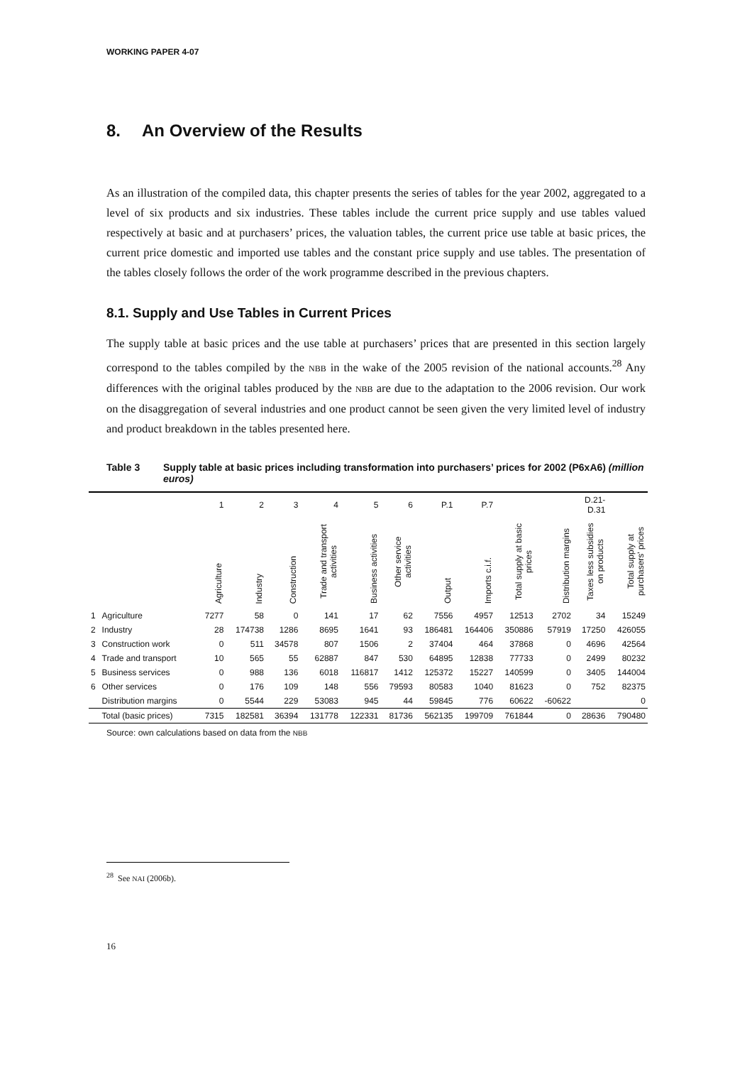WORKING PAPER 4-07
8. An Overview of the Results
As an illustration of the compiled data, this chapter presents the series of tables for the year 2002, aggregated to a level of six products and six industries. These tables include the current price supply and use tables valued respectively at basic and at purchasers’ prices, the valuation tables, the current price use table at basic prices, the current price domestic and imported use tables and the constant price supply and use tables. The presentation of the tables closely follows the order of the work programme described in the previous chapters.
8.1. Supply and Use Tables in Current Prices
The supply table at basic prices and the use table at purchasers’ prices that are presented in this section largely correspond to the tables compiled by the NBB in the wake of the 2005 revision of the national accounts.<sup>28</sup> Any differences with the original tables produced by the NBB are due to the adaptation to the 2006 revision. Our work on the disaggregation of several industries and one product cannot be seen given the very limited level of industry and product breakdown in the tables presented here.
Table 3 Supply table at basic prices including transformation into purchasers’ prices for 2002 (P6xA6) (million euros)
| | | 1 | 2 | 3 | 4 | 5 | 6 | P.1 | P.7 | | | D.21- D.31 | |
| --- | --- | --- | --- | --- | --- | --- | --- | --- | --- | --- | --- | --- | --- |
| | | Agriculture | Industry | Construction | Trade and transport activities | Business activities | Other service activities | Output | Imports c.i.f. | Total supply at basic prices | Distribution margins | Taxes less subsidies on products | Total supply at purchasers' prices |
| 1 | Agriculture | 7277 | 58 | 0 | 141 | 17 | 62 | 7556 | 4957 | 12513 | 2702 | 34 | 15249 |
| 2 | Industry | 28 | 174738 | 1286 | 8695 | 1641 | 93 | 186481 | 164406 | 350886 | 57919 | 17250 | 426055 |
| 3 | Construction work | 0 | 511 | 34578 | 807 | 1506 | 2 | 37404 | 464 | 37868 | 0 | 4696 | 42564 |
| 4 | Trade and transport | 10 | 565 | 55 | 62887 | 847 | 530 | 64895 | 12838 | 77733 | 0 | 2499 | 80232 |
| 5 | Business services | 0 | 988 | 136 | 6018 | 116817 | 1412 | 125372 | 15227 | 140599 | 0 | 3405 | 144004 |
| 6 | Other services | 0 | 176 | 109 | 148 | 556 | 79593 | 80583 | 1040 | 81623 | 0 | 752 | 82375 |
| | Distribution margins | 0 | 5544 | 229 | 53083 | 945 | 44 | 59845 | 776 | 60622 | -60622 | | 0 |
| | Total (basic prices) | 7315 | 182581 | 36394 | 131778 | 122331 | 81736 | 562135 | 199709 | 761844 | 0 | 28636 | 790480 |
Source: own calculations based on data from the NBB
<sup>28</sup> See NAI (2006b).
16